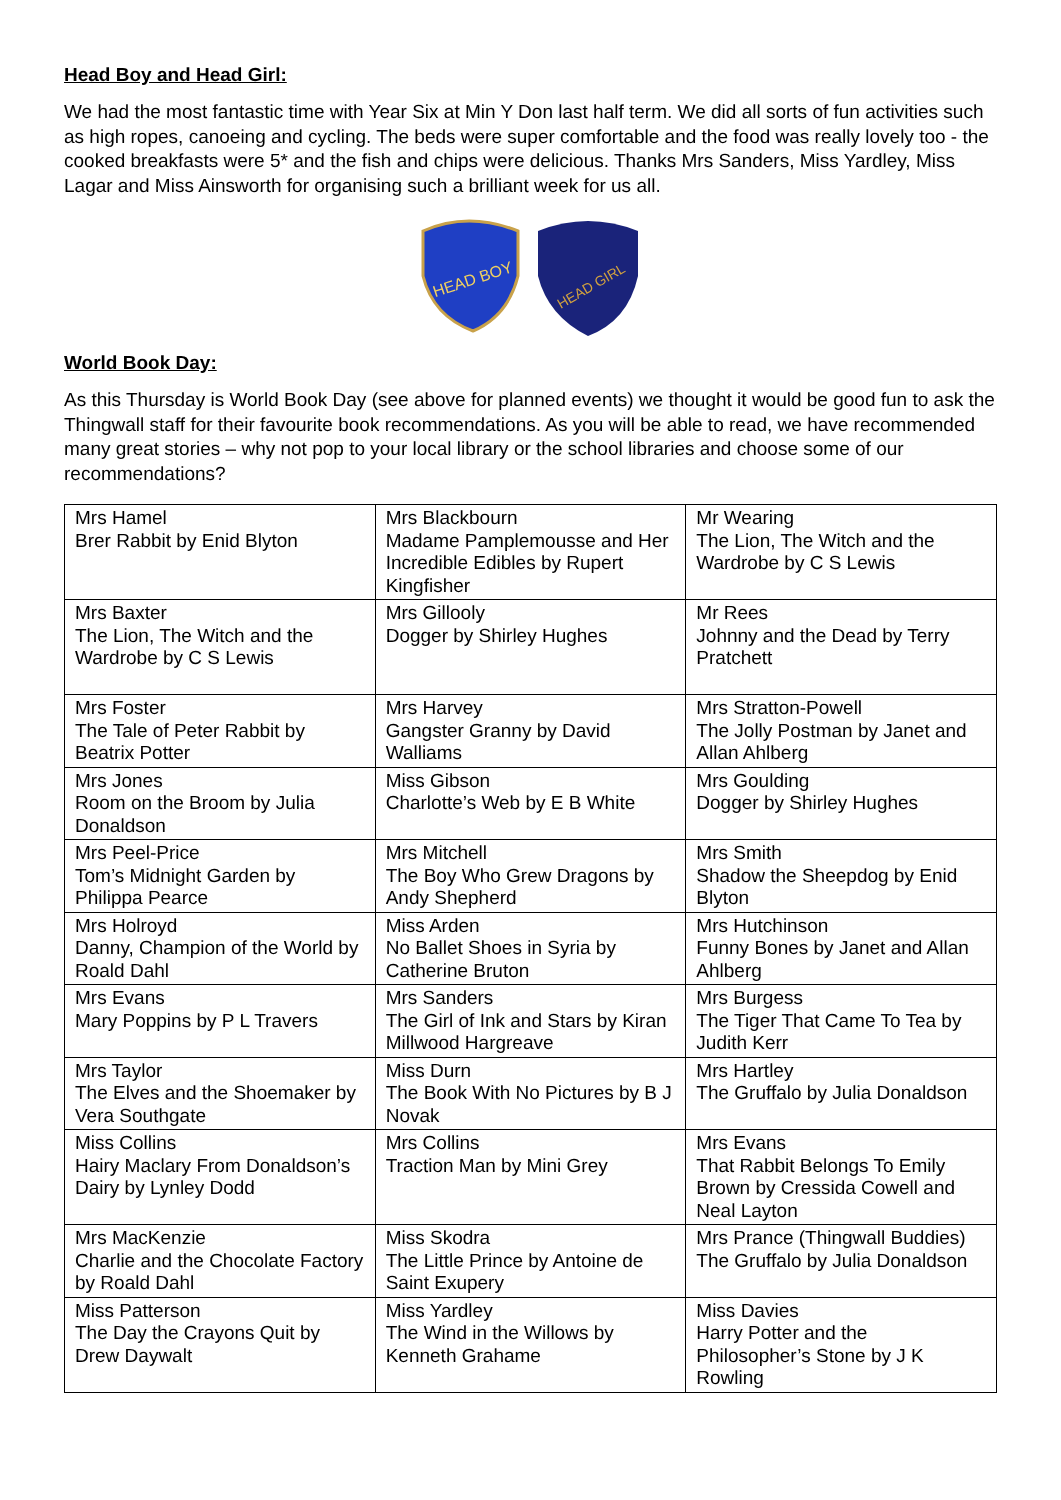Head Boy and Head Girl:
We had the most fantastic time with Year Six at Min Y Don last half term. We did all sorts of fun activities such as high ropes, canoeing and cycling. The beds were super comfortable and the food was really lovely too - the cooked breakfasts were 5* and the fish and chips were delicious. Thanks Mrs Sanders, Miss Yardley, Miss Lagar and Miss Ainsworth for organising such a brilliant week for us all.
HEAD BOY
HEAD GIRL
World Book Day:
As this Thursday is World Book Day (see above for planned events) we thought it would be good fun to ask the Thingwall staff for their favourite book recommendations. As you will be able to read, we have recommended many great stories – why not pop to your local library or the school libraries and choose some of our recommendations?
| Mrs Hamel Brer Rabbit by Enid Blyton | Mrs Blackbourn Madame Pamplemousse and Her Incredible Edibles by Rupert Kingfisher | Mr Wearing The Lion, The Witch and the Wardrobe by C S Lewis |
| Mrs Baxter The Lion, The Witch and the Wardrobe by C S Lewis | Mrs Gillooly Dogger by Shirley Hughes | Mr Rees Johnny and the Dead by Terry Pratchett |
| Mrs Foster The Tale of Peter Rabbit by Beatrix Potter | Mrs Harvey Gangster Granny by David Walliams | Mrs Stratton-Powell The Jolly Postman by Janet and Allan Ahlberg |
| Mrs Jones Room on the Broom by Julia Donaldson | Miss Gibson Charlotte’s Web by E B White | Mrs Goulding Dogger by Shirley Hughes |
| Mrs Peel-Price Tom’s Midnight Garden by Philippa Pearce | Mrs Mitchell The Boy Who Grew Dragons by Andy Shepherd | Mrs Smith Shadow the Sheepdog by Enid Blyton |
| Mrs Holroyd Danny, Champion of the World by Roald Dahl | Miss Arden No Ballet Shoes in Syria by Catherine Bruton | Mrs Hutchinson Funny Bones by Janet and Allan Ahlberg |
| Mrs Evans Mary Poppins by P L Travers | Mrs Sanders The Girl of Ink and Stars by Kiran Millwood Hargreave | Mrs Burgess The Tiger That Came To Tea by Judith Kerr |
| Mrs Taylor The Elves and the Shoemaker by Vera Southgate | Miss Durn The Book With No Pictures by B J Novak | Mrs Hartley The Gruffalo by Julia Donaldson |
| Miss Collins Hairy Maclary From Donaldson’s Dairy by Lynley Dodd | Mrs Collins Traction Man by Mini Grey | Mrs Evans That Rabbit Belongs To Emily Brown by Cressida Cowell and Neal Layton |
| Mrs MacKenzie Charlie and the Chocolate Factory by Roald Dahl | Miss Skodra The Little Prince by Antoine de Saint Exupery | Mrs Prance (Thingwall Buddies) The Gruffalo by Julia Donaldson |
| Miss Patterson The Day the Crayons Quit by Drew Daywalt | Miss Yardley The Wind in the Willows by Kenneth Grahame | Miss Davies Harry Potter and the Philosopher’s Stone by J K Rowling |